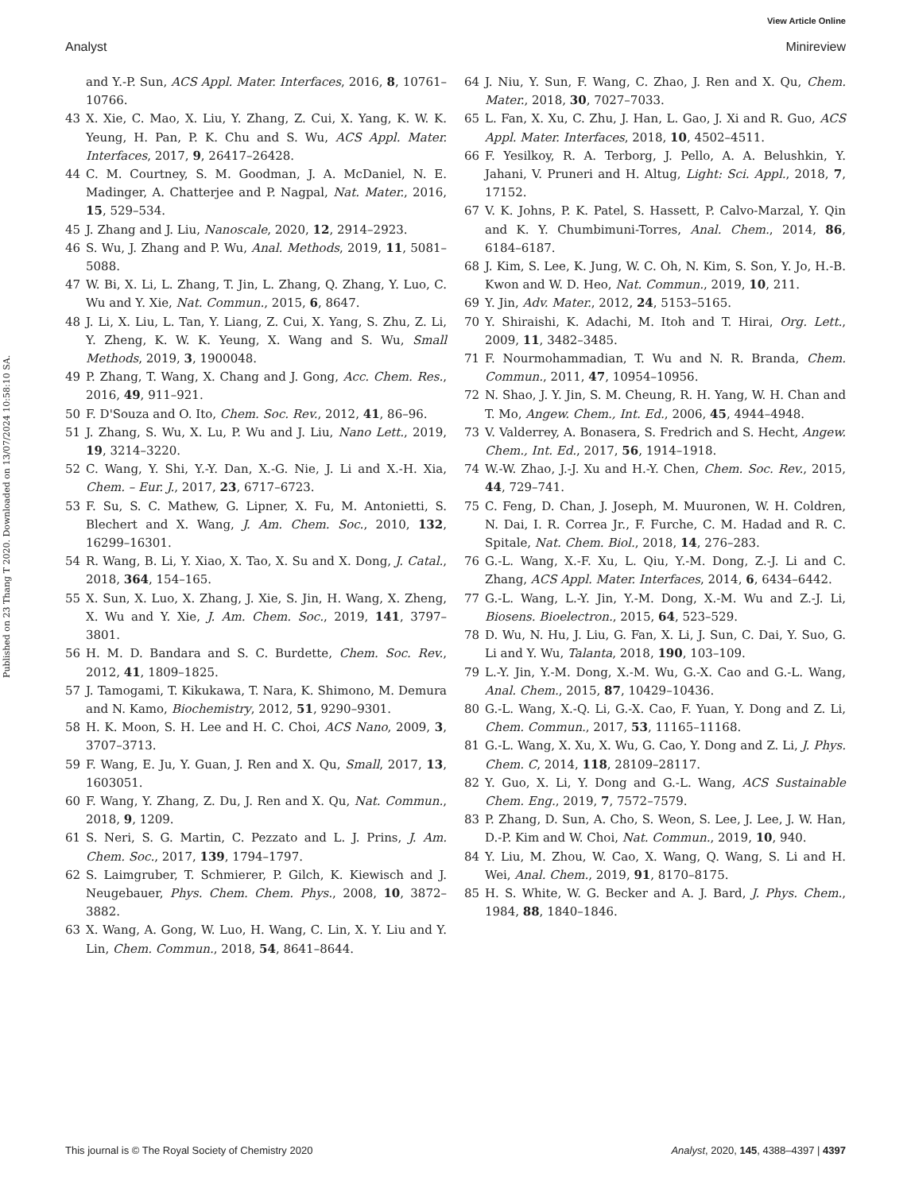View Article Online
Analyst Minireview
Published on 23 Thang T 2020. Downloaded on 13/07/2024 10:58:10 SA.
and Y.-P. Sun, ACS Appl. Mater. Interfaces, 2016, 8, 10761–10766.
43 X. Xie, C. Mao, X. Liu, Y. Zhang, Z. Cui, X. Yang, K. W. K. Yeung, H. Pan, P. K. Chu and S. Wu, ACS Appl. Mater. Interfaces, 2017, 9, 26417–26428.
44 C. M. Courtney, S. M. Goodman, J. A. McDaniel, N. E. Madinger, A. Chatterjee and P. Nagpal, Nat. Mater., 2016, 15, 529–534.
45 J. Zhang and J. Liu, Nanoscale, 2020, 12, 2914–2923.
46 S. Wu, J. Zhang and P. Wu, Anal. Methods, 2019, 11, 5081–5088.
47 W. Bi, X. Li, L. Zhang, T. Jin, L. Zhang, Q. Zhang, Y. Luo, C. Wu and Y. Xie, Nat. Commun., 2015, 6, 8647.
48 J. Li, X. Liu, L. Tan, Y. Liang, Z. Cui, X. Yang, S. Zhu, Z. Li, Y. Zheng, K. W. K. Yeung, X. Wang and S. Wu, Small Methods, 2019, 3, 1900048.
49 P. Zhang, T. Wang, X. Chang and J. Gong, Acc. Chem. Res., 2016, 49, 911–921.
50 F. D'Souza and O. Ito, Chem. Soc. Rev., 2012, 41, 86–96.
51 J. Zhang, S. Wu, X. Lu, P. Wu and J. Liu, Nano Lett., 2019, 19, 3214–3220.
52 C. Wang, Y. Shi, Y.-Y. Dan, X.-G. Nie, J. Li and X.-H. Xia, Chem. – Eur. J., 2017, 23, 6717–6723.
53 F. Su, S. C. Mathew, G. Lipner, X. Fu, M. Antonietti, S. Blechert and X. Wang, J. Am. Chem. Soc., 2010, 132, 16299–16301.
54 R. Wang, B. Li, Y. Xiao, X. Tao, X. Su and X. Dong, J. Catal., 2018, 364, 154–165.
55 X. Sun, X. Luo, X. Zhang, J. Xie, S. Jin, H. Wang, X. Zheng, X. Wu and Y. Xie, J. Am. Chem. Soc., 2019, 141, 3797–3801.
56 H. M. D. Bandara and S. C. Burdette, Chem. Soc. Rev., 2012, 41, 1809–1825.
57 J. Tamogami, T. Kikukawa, T. Nara, K. Shimono, M. Demura and N. Kamo, Biochemistry, 2012, 51, 9290–9301.
58 H. K. Moon, S. H. Lee and H. C. Choi, ACS Nano, 2009, 3, 3707–3713.
59 F. Wang, E. Ju, Y. Guan, J. Ren and X. Qu, Small, 2017, 13, 1603051.
60 F. Wang, Y. Zhang, Z. Du, J. Ren and X. Qu, Nat. Commun., 2018, 9, 1209.
61 S. Neri, S. G. Martin, C. Pezzato and L. J. Prins, J. Am. Chem. Soc., 2017, 139, 1794–1797.
62 S. Laimgruber, T. Schmierer, P. Gilch, K. Kiewisch and J. Neugebauer, Phys. Chem. Chem. Phys., 2008, 10, 3872–3882.
63 X. Wang, A. Gong, W. Luo, H. Wang, C. Lin, X. Y. Liu and Y. Lin, Chem. Commun., 2018, 54, 8641–8644.
64 J. Niu, Y. Sun, F. Wang, C. Zhao, J. Ren and X. Qu, Chem. Mater., 2018, 30, 7027–7033.
65 L. Fan, X. Xu, C. Zhu, J. Han, L. Gao, J. Xi and R. Guo, ACS Appl. Mater. Interfaces, 2018, 10, 4502–4511.
66 F. Yesilkoy, R. A. Terborg, J. Pello, A. A. Belushkin, Y. Jahani, V. Pruneri and H. Altug, Light: Sci. Appl., 2018, 7, 17152.
67 V. K. Johns, P. K. Patel, S. Hassett, P. Calvo-Marzal, Y. Qin and K. Y. Chumbimuni-Torres, Anal. Chem., 2014, 86, 6184–6187.
68 J. Kim, S. Lee, K. Jung, W. C. Oh, N. Kim, S. Son, Y. Jo, H.-B. Kwon and W. D. Heo, Nat. Commun., 2019, 10, 211.
69 Y. Jin, Adv. Mater., 2012, 24, 5153–5165.
70 Y. Shiraishi, K. Adachi, M. Itoh and T. Hirai, Org. Lett., 2009, 11, 3482–3485.
71 F. Nourmohammadian, T. Wu and N. R. Branda, Chem. Commun., 2011, 47, 10954–10956.
72 N. Shao, J. Y. Jin, S. M. Cheung, R. H. Yang, W. H. Chan and T. Mo, Angew. Chem., Int. Ed., 2006, 45, 4944–4948.
73 V. Valderrey, A. Bonasera, S. Fredrich and S. Hecht, Angew. Chem., Int. Ed., 2017, 56, 1914–1918.
74 W.-W. Zhao, J.-J. Xu and H.-Y. Chen, Chem. Soc. Rev., 2015, 44, 729–741.
75 C. Feng, D. Chan, J. Joseph, M. Muuronen, W. H. Coldren, N. Dai, I. R. Correa Jr., F. Furche, C. M. Hadad and R. C. Spitale, Nat. Chem. Biol., 2018, 14, 276–283.
76 G.-L. Wang, X.-F. Xu, L. Qiu, Y.-M. Dong, Z.-J. Li and C. Zhang, ACS Appl. Mater. Interfaces, 2014, 6, 6434–6442.
77 G.-L. Wang, L.-Y. Jin, Y.-M. Dong, X.-M. Wu and Z.-J. Li, Biosens. Bioelectron., 2015, 64, 523–529.
78 D. Wu, N. Hu, J. Liu, G. Fan, X. Li, J. Sun, C. Dai, Y. Suo, G. Li and Y. Wu, Talanta, 2018, 190, 103–109.
79 L.-Y. Jin, Y.-M. Dong, X.-M. Wu, G.-X. Cao and G.-L. Wang, Anal. Chem., 2015, 87, 10429–10436.
80 G.-L. Wang, X.-Q. Li, G.-X. Cao, F. Yuan, Y. Dong and Z. Li, Chem. Commun., 2017, 53, 11165–11168.
81 G.-L. Wang, X. Xu, X. Wu, G. Cao, Y. Dong and Z. Li, J. Phys. Chem. C, 2014, 118, 28109–28117.
82 Y. Guo, X. Li, Y. Dong and G.-L. Wang, ACS Sustainable Chem. Eng., 2019, 7, 7572–7579.
83 P. Zhang, D. Sun, A. Cho, S. Weon, S. Lee, J. Lee, J. W. Han, D.-P. Kim and W. Choi, Nat. Commun., 2019, 10, 940.
84 Y. Liu, M. Zhou, W. Cao, X. Wang, Q. Wang, S. Li and H. Wei, Anal. Chem., 2019, 91, 8170–8175.
85 H. S. White, W. G. Becker and A. J. Bard, J. Phys. Chem., 1984, 88, 1840–1846.
This journal is © The Royal Society of Chemistry 2020 Analyst, 2020, 145, 4388–4397 | 4397